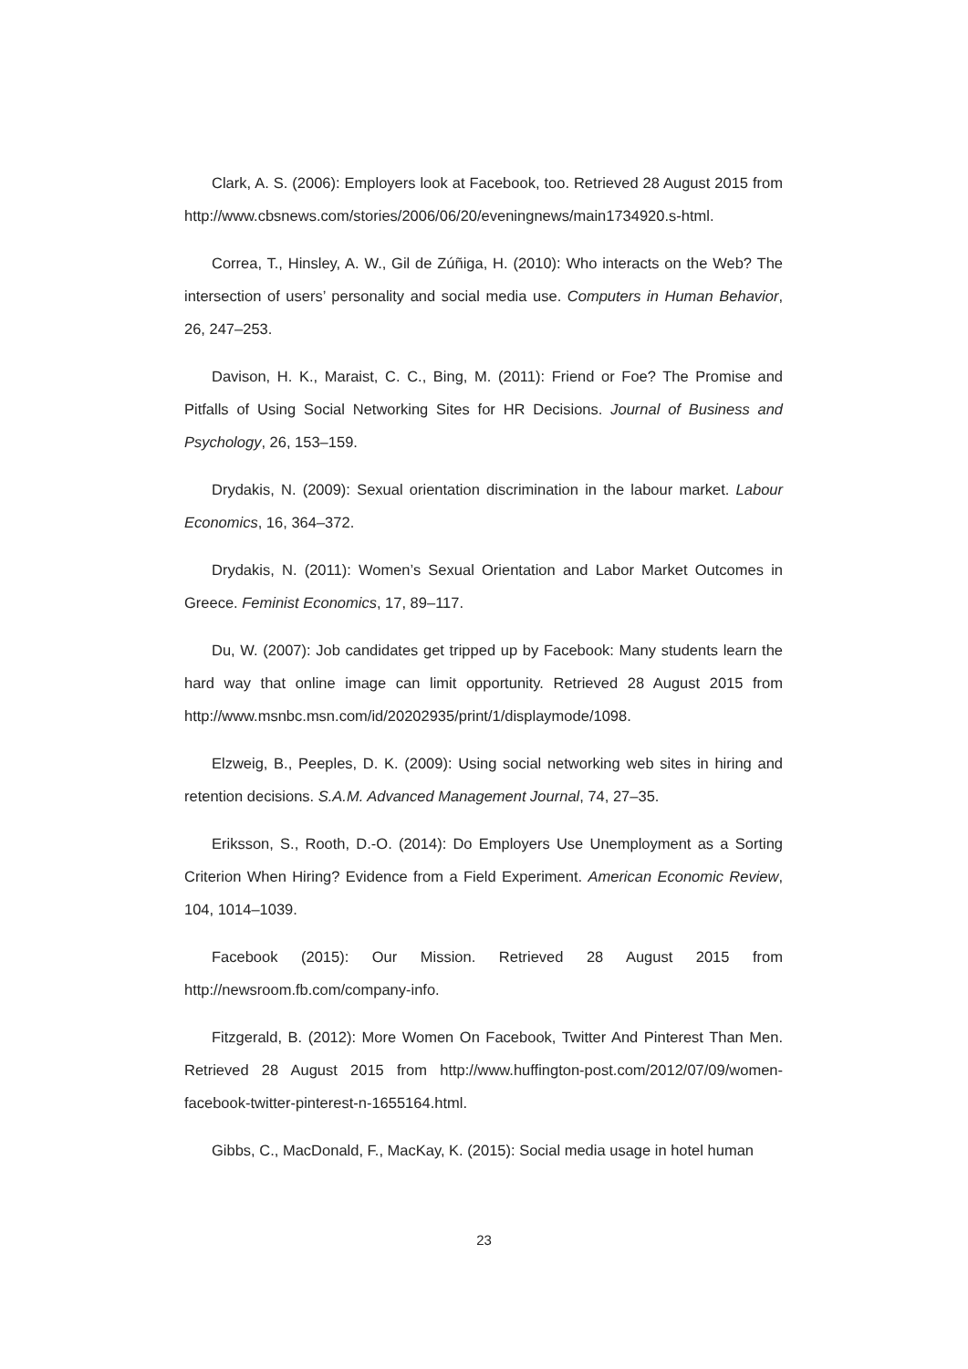Clark, A. S. (2006): Employers look at Facebook, too. Retrieved 28 August 2015 from http://www.cbsnews.com/stories/2006/06/20/eveningnews/main1734920.s-html.
Correa, T., Hinsley, A. W., Gil de Zúñiga, H. (2010): Who interacts on the Web? The intersection of users’ personality and social media use. Computers in Human Behavior, 26, 247–253.
Davison, H. K., Maraist, C. C., Bing, M. (2011): Friend or Foe? The Promise and Pitfalls of Using Social Networking Sites for HR Decisions. Journal of Business and Psychology, 26, 153–159.
Drydakis, N. (2009): Sexual orientation discrimination in the labour market. Labour Economics, 16, 364–372.
Drydakis, N. (2011): Women’s Sexual Orientation and Labor Market Outcomes in Greece. Feminist Economics, 17, 89–117.
Du, W. (2007): Job candidates get tripped up by Facebook: Many students learn the hard way that online image can limit opportunity. Retrieved 28 August 2015 from http://www.msnbc.msn.com/id/20202935/print/1/displaymode/1098.
Elzweig, B., Peeples, D. K. (2009): Using social networking web sites in hiring and retention decisions. S.A.M. Advanced Management Journal, 74, 27–35.
Eriksson, S., Rooth, D.-O. (2014): Do Employers Use Unemployment as a Sorting Criterion When Hiring? Evidence from a Field Experiment. American Economic Review, 104, 1014–1039.
Facebook (2015): Our Mission. Retrieved 28 August 2015 from http://newsroom.fb.com/company-info.
Fitzgerald, B. (2012): More Women On Facebook, Twitter And Pinterest Than Men. Retrieved 28 August 2015 from http://www.huffington-post.com/2012/07/09/women-facebook-twitter-pinterest-n-1655164.html.
Gibbs, C., MacDonald, F., MacKay, K. (2015): Social media usage in hotel human
23